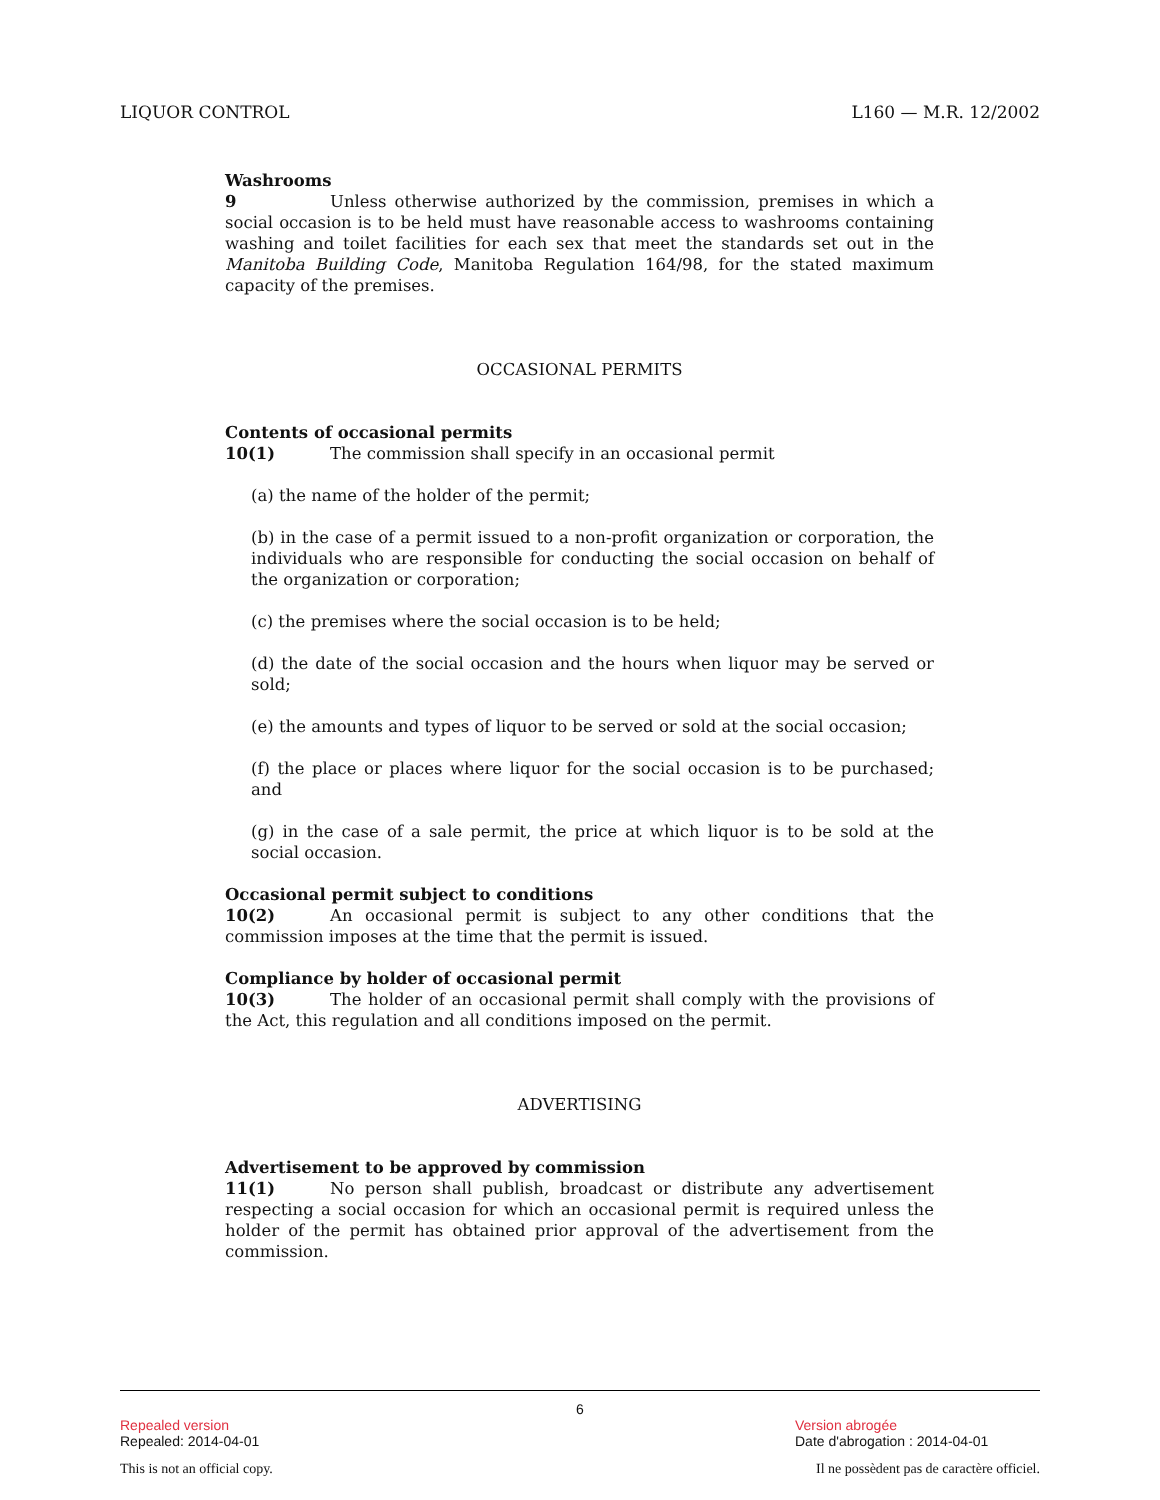LIQUOR CONTROL L160 — M.R. 12/2002
Washrooms
9 Unless otherwise authorized by the commission, premises in which a social occasion is to be held must have reasonable access to washrooms containing washing and toilet facilities for each sex that meet the standards set out in the Manitoba Building Code, Manitoba Regulation 164/98, for the stated maximum capacity of the premises.
OCCASIONAL PERMITS
Contents of occasional permits
10(1) The commission shall specify in an occasional permit
(a) the name of the holder of the permit;
(b) in the case of a permit issued to a non-profit organization or corporation, the individuals who are responsible for conducting the social occasion on behalf of the organization or corporation;
(c) the premises where the social occasion is to be held;
(d) the date of the social occasion and the hours when liquor may be served or sold;
(e) the amounts and types of liquor to be served or sold at the social occasion;
(f) the place or places where liquor for the social occasion is to be purchased; and
(g) in the case of a sale permit, the price at which liquor is to be sold at the social occasion.
Occasional permit subject to conditions
10(2) An occasional permit is subject to any other conditions that the commission imposes at the time that the permit is issued.
Compliance by holder of occasional permit
10(3) The holder of an occasional permit shall comply with the provisions of the Act, this regulation and all conditions imposed on the permit.
ADVERTISING
Advertisement to be approved by commission
11(1) No person shall publish, broadcast or distribute any advertisement respecting a social occasion for which an occasional permit is required unless the holder of the permit has obtained prior approval of the advertisement from the commission.
6
Repealed version Version abrogée
Repealed: 2014-04-01 Date d'abrogation : 2014-04-01
This is not an official copy. Il ne possèdent pas de caractère officiel.